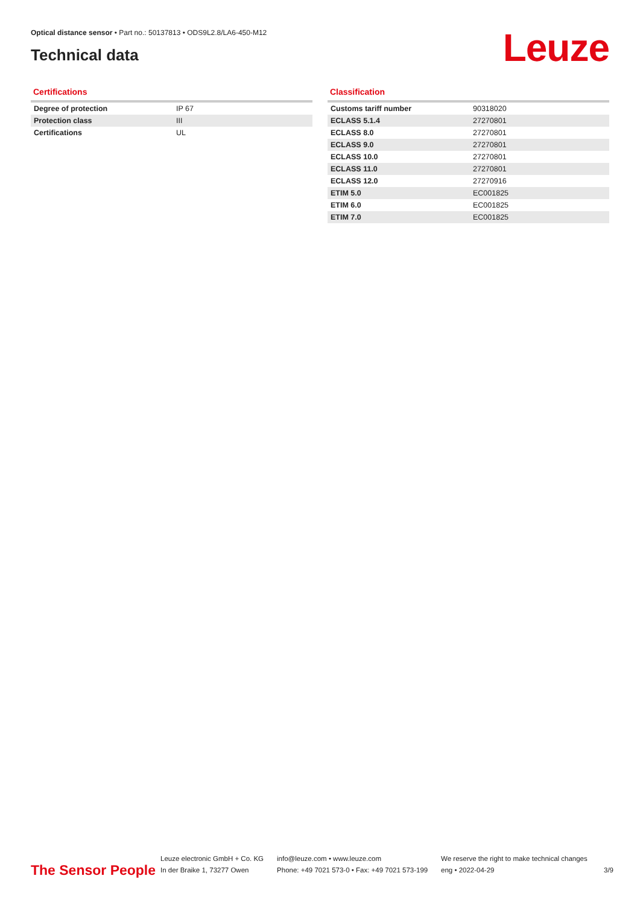Optical distance sensor • Part no.: 50137813 • ODS9L2.8/LA6-450-M12
Technical data Leuze
Certifications
| Degree of protection | IP 67 |
| Protection class | III |
| Certifications | UL |
Classification
| Customs tariff number | 90318020 |
| ECLASS 5.1.4 | 27270801 |
| ECLASS 8.0 | 27270801 |
| ECLASS 9.0 | 27270801 |
| ECLASS 10.0 | 27270801 |
| ECLASS 11.0 | 27270801 |
| ECLASS 12.0 | 27270916 |
| ETIM 5.0 | EC001825 |
| ETIM 6.0 | EC001825 |
| ETIM 7.0 | EC001825 |
The Sensor People
Leuze electronic GmbH + Co. KG
In der Braike 1, 73277 Owen
info@leuze.com • www.leuze.com
Phone: +49 7021 573-0 • Fax: +49 7021 573-199
We reserve the right to make technical changes
eng • 2022-04-29
3/9